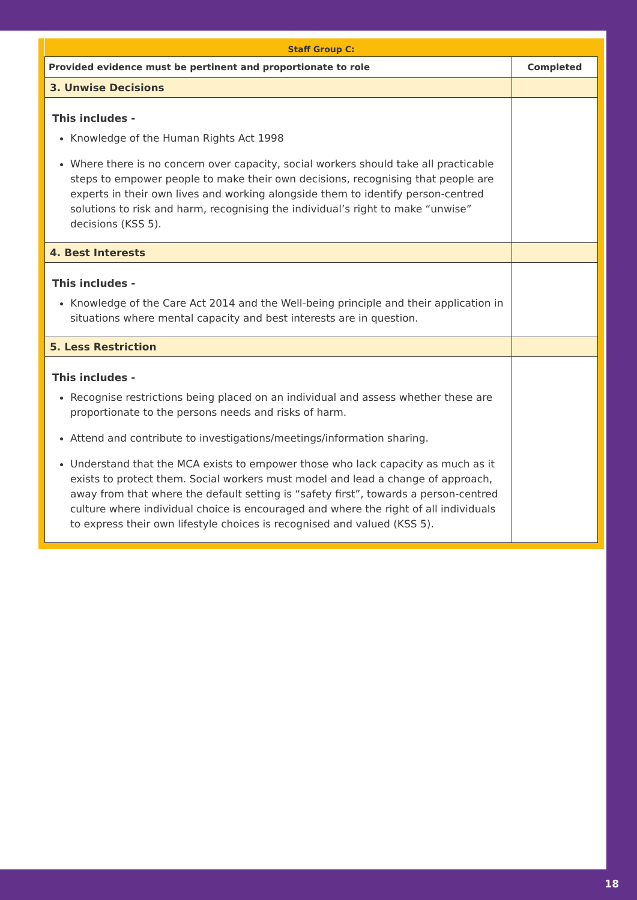| Staff Group C: | |
| --- | --- |
| Provided evidence must be pertinent and proportionate to role | Completed |
| 3. Unwise Decisions | |
| This includes - Knowledge of the Human Rights Act 1998 Where there is no concern over capacity, social workers should take all practicable steps to empower people to make their own decisions, recognising that people are experts in their own lives and working alongside them to identify person-centred solutions to risk and harm, recognising the individual’s right to make “unwise” decisions (KSS 5). | |
| 4. Best Interests | |
| This includes - Knowledge of the Care Act 2014 and the Well-being principle and their application in situations where mental capacity and best interests are in question. | |
| 5. Less Restriction | |
| This includes - Recognise restrictions being placed on an individual and assess whether these are proportionate to the persons needs and risks of harm. Attend and contribute to investigations/meetings/information sharing. Understand that the MCA exists to empower those who lack capacity as much as it exists to protect them. Social workers must model and lead a change of approach, away from that where the default setting is “safety first”, towards a person-centred culture where individual choice is encouraged and where the right of all individuals to express their own lifestyle choices is recognised and valued (KSS 5). | |
18